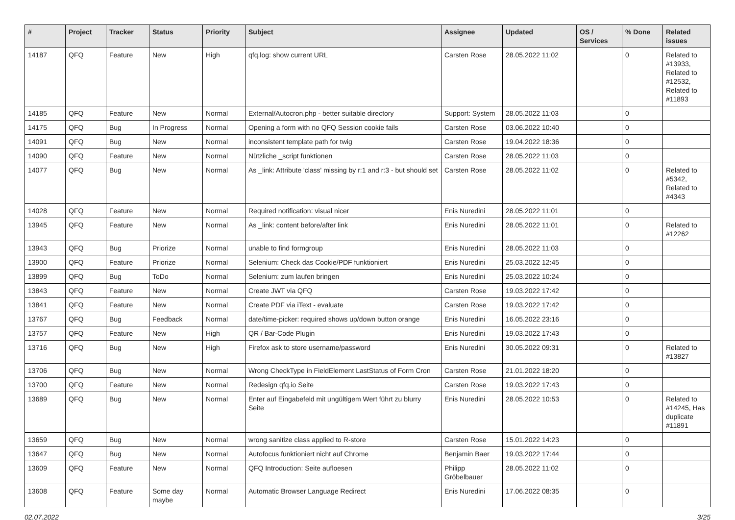| # | Project | Tracker | Status | Priority | Subject | Assignee | Updated | OS / Services | % Done | Related issues |
| --- | --- | --- | --- | --- | --- | --- | --- | --- | --- | --- |
| 14187 | QFQ | Feature | New | High | qfq.log: show current URL | Carsten Rose | 28.05.2022 11:02 | | 0 | Related to #13933, Related to #12532, Related to #11893 |
| 14185 | QFQ | Feature | New | Normal | External/Autocron.php - better suitable directory | Support: System | 28.05.2022 11:03 | | 0 | |
| 14175 | QFQ | Bug | In Progress | Normal | Opening a form with no QFQ Session cookie fails | Carsten Rose | 03.06.2022 10:40 | | 0 | |
| 14091 | QFQ | Bug | New | Normal | inconsistent template path for twig | Carsten Rose | 19.04.2022 18:36 | | 0 | |
| 14090 | QFQ | Feature | New | Normal | Nützliche _script funktionen | Carsten Rose | 28.05.2022 11:03 | | 0 | |
| 14077 | QFQ | Bug | New | Normal | As _link: Attribute 'class' missing by r:1 and r:3 - but should set | Carsten Rose | 28.05.2022 11:02 | | 0 | Related to #5342, Related to #4343 |
| 14028 | QFQ | Feature | New | Normal | Required notification: visual nicer | Enis Nuredini | 28.05.2022 11:01 | | 0 | |
| 13945 | QFQ | Feature | New | Normal | As _link: content before/after link | Enis Nuredini | 28.05.2022 11:01 | | 0 | Related to #12262 |
| 13943 | QFQ | Bug | Priorize | Normal | unable to find formgroup | Enis Nuredini | 28.05.2022 11:03 | | 0 | |
| 13900 | QFQ | Feature | Priorize | Normal | Selenium: Check das Cookie/PDF funktioniert | Enis Nuredini | 25.03.2022 12:45 | | 0 | |
| 13899 | QFQ | Bug | ToDo | Normal | Selenium: zum laufen bringen | Enis Nuredini | 25.03.2022 10:24 | | 0 | |
| 13843 | QFQ | Feature | New | Normal | Create JWT via QFQ | Carsten Rose | 19.03.2022 17:42 | | 0 | |
| 13841 | QFQ | Feature | New | Normal | Create PDF via iText - evaluate | Carsten Rose | 19.03.2022 17:42 | | 0 | |
| 13767 | QFQ | Bug | Feedback | Normal | date/time-picker: required shows up/down button orange | Enis Nuredini | 16.05.2022 23:16 | | 0 | |
| 13757 | QFQ | Feature | New | High | QR / Bar-Code Plugin | Enis Nuredini | 19.03.2022 17:43 | | 0 | |
| 13716 | QFQ | Bug | New | High | Firefox ask to store username/password | Enis Nuredini | 30.05.2022 09:31 | | 0 | Related to #13827 |
| 13706 | QFQ | Bug | New | Normal | Wrong CheckType in FieldElement LastStatus of Form Cron | Carsten Rose | 21.01.2022 18:20 | | 0 | |
| 13700 | QFQ | Feature | New | Normal | Redesign qfq.io Seite | Carsten Rose | 19.03.2022 17:43 | | 0 | |
| 13689 | QFQ | Bug | New | Normal | Enter auf Eingabefeld mit ungültigem Wert führt zu blurry Seite | Enis Nuredini | 28.05.2022 10:53 | | 0 | Related to #14245, Has duplicate #11891 |
| 13659 | QFQ | Bug | New | Normal | wrong sanitize class applied to R-store | Carsten Rose | 15.01.2022 14:23 | | 0 | |
| 13647 | QFQ | Bug | New | Normal | Autofocus funktioniert nicht auf Chrome | Benjamin Baer | 19.03.2022 17:44 | | 0 | |
| 13609 | QFQ | Feature | New | Normal | QFQ Introduction: Seite aufloesen | Philipp Gröbelbauer | 28.05.2022 11:02 | | 0 | |
| 13608 | QFQ | Feature | Some day maybe | Normal | Automatic Browser Language Redirect | Enis Nuredini | 17.06.2022 08:35 | | 0 | |
02.07.2022 3/25